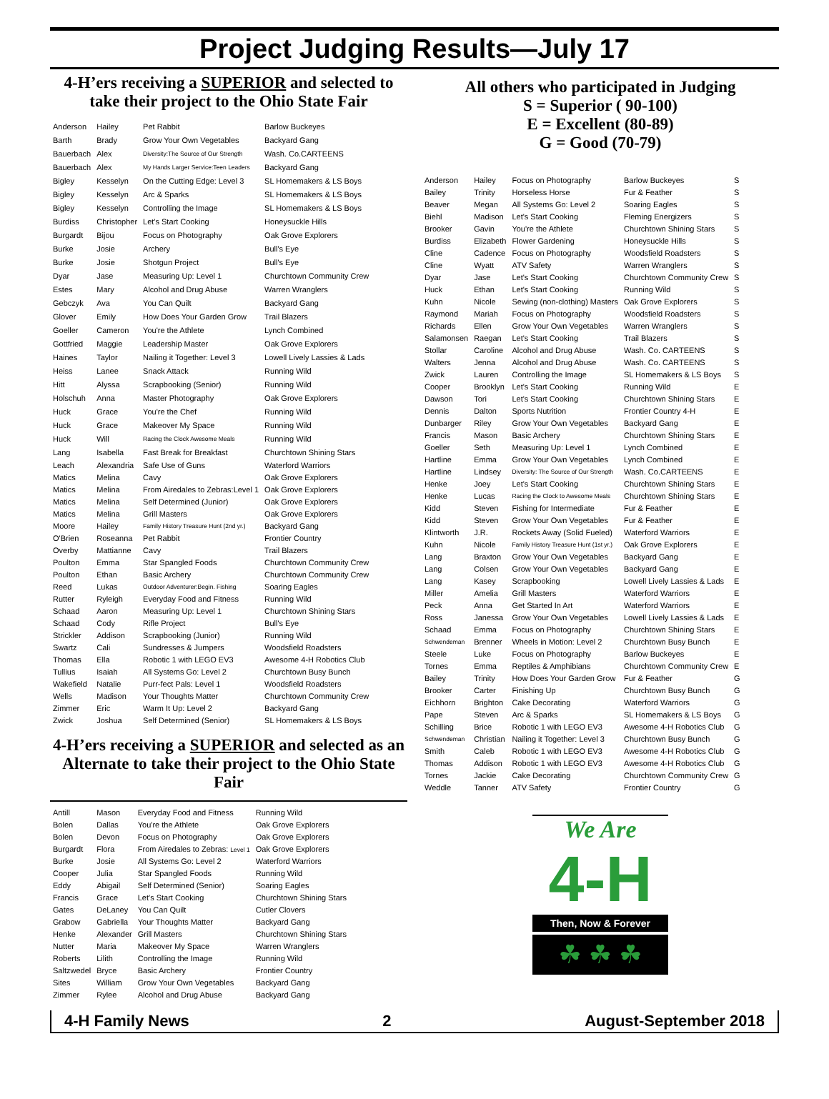Project Judging Results—July 17
4-H’ers receiving a SUPERIOR and selected to take their project to the Ohio State Fair
| Anderson | Hailey | Pet Rabbit | Barlow Buckeyes |
| Barth | Brady | Grow Your Own Vegetables | Backyard Gang |
| Bauerbach | Alex | Diversity:The Source of Our Strength | Wash. Co.CARTEENS |
| Bauerbach | Alex | My Hands Larger Service:Teen Leaders | Backyard Gang |
| Bigley | Kesselyn | On the Cutting Edge: Level 3 | SL Homemakers & LS Boys |
| Bigley | Kesselyn | Arc & Sparks | SL Homemakers & LS Boys |
| Bigley | Kesselyn | Controlling the Image | SL Homemakers & LS Boys |
| Burdiss | Christopher | Let's Start Cooking | Honeysuckle Hills |
| Burgardt | Bijou | Focus on Photography | Oak Grove Explorers |
| Burke | Josie | Archery | Bull's Eye |
| Burke | Josie | Shotgun Project | Bull's Eye |
| Dyar | Jase | Measuring Up: Level 1 | Churchtown Community Crew |
| Estes | Mary | Alcohol and Drug Abuse | Warren Wranglers |
| Gebczyk | Ava | You Can Quilt | Backyard Gang |
| Glover | Emily | How Does Your Garden Grow | Trail Blazers |
| Goeller | Cameron | You're the Athlete | Lynch Combined |
| Gottfried | Maggie | Leadership Master | Oak Grove Explorers |
| Haines | Taylor | Nailing it Together: Level 3 | Lowell Lively Lassies & Lads |
| Heiss | Lanee | Snack Attack | Running Wild |
| Hitt | Alyssa | Scrapbooking (Senior) | Running Wild |
| Holschuh | Anna | Master Photography | Oak Grove Explorers |
| Huck | Grace | You're the Chef | Running Wild |
| Huck | Grace | Makeover My Space | Running Wild |
| Huck | Will | Racing the Clock Awesome Meals | Running Wild |
| Lang | Isabella | Fast Break for Breakfast | Churchtown Shining Stars |
| Leach | Alexandria | Safe Use of Guns | Waterford Warriors |
| Matics | Melina | Cavy | Oak Grove Explorers |
| Matics | Melina | From Airedales to Zebras:Level 1 | Oak Grove Explorers |
| Matics | Melina | Self Determined (Junior) | Oak Grove Explorers |
| Matics | Melina | Grill Masters | Oak Grove Explorers |
| Moore | Hailey | Family History Treasure Hunt (2nd yr.) | Backyard Gang |
| O'Brien | Roseanna | Pet Rabbit | Frontier Country |
| Overby | Mattianne | Cavy | Trail Blazers |
| Poulton | Emma | Star Spangled Foods | Churchtown Community Crew |
| Poulton | Ethan | Basic Archery | Churchtown Community Crew |
| Reed | Lukas | Outdoor Adventurer:Begin. Fishing | Soaring Eagles |
| Rutter | Ryleigh | Everyday Food and Fitness | Running Wild |
| Schaad | Aaron | Measuring Up: Level 1 | Churchtown Shining Stars |
| Schaad | Cody | Rifle Project | Bull's Eye |
| Strickler | Addison | Scrapbooking (Junior) | Running Wild |
| Swartz | Cali | Sundresses & Jumpers | Woodsfield Roadsters |
| Thomas | Ella | Robotic 1 with LEGO EV3 | Awesome 4-H Robotics Club |
| Tullius | Isaiah | All Systems Go: Level 2 | Churchtown Busy Bunch |
| Wakefield | Natalie | Purr-fect Pals: Level 1 | Woodsfield Roadsters |
| Wells | Madison | Your Thoughts Matter | Churchtown Community Crew |
| Zimmer | Eric | Warm It Up: Level 2 | Backyard Gang |
| Zwick | Joshua | Self Determined (Senior) | SL Homemakers & LS Boys |
4-H’ers receiving a SUPERIOR and selected as an Alternate to take their project to the Ohio State Fair
| Antill | Mason | Everyday Food and Fitness | Running Wild |
| Bolen | Dallas | You're the Athlete | Oak Grove Explorers |
| Bolen | Devon | Focus on Photography | Oak Grove Explorers |
| Burgardt | Flora | From Airedales to Zebras: Level 1 | Oak Grove Explorers |
| Burke | Josie | All Systems Go: Level 2 | Waterford Warriors |
| Cooper | Julia | Star Spangled Foods | Running Wild |
| Eddy | Abigail | Self Determined (Senior) | Soaring Eagles |
| Francis | Grace | Let's Start Cooking | Churchtown Shining Stars |
| Gates | DeLaney | You Can Quilt | Cutler Clovers |
| Grabow | Gabriella | Your Thoughts Matter | Backyard Gang |
| Henke | Alexander | Grill Masters | Churchtown Shining Stars |
| Nutter | Maria | Makeover My Space | Warren Wranglers |
| Roberts | Lilith | Controlling the Image | Running Wild |
| Saltzwedel | Bryce | Basic Archery | Frontier Country |
| Sites | William | Grow Your Own Vegetables | Backyard Gang |
| Zimmer | Rylee | Alcohol and Drug Abuse | Backyard Gang |
All others who participated in Judging
S = Superior ( 90-100)
E = Excellent (80-89)
G = Good (70-79)
| Anderson | Hailey | Focus on Photography | Barlow Buckeyes | S |
| Bailey | Trinity | Horseless Horse | Fur & Feather | S |
| Beaver | Megan | All Systems Go: Level 2 | Soaring Eagles | S |
| Biehl | Madison | Let's Start Cooking | Fleming Energizers | S |
| Brooker | Gavin | You're the Athlete | Churchtown Shining Stars | S |
| Burdiss | Elizabeth | Flower Gardening | Honeysuckle Hills | S |
| Cline | Cadence | Focus on Photography | Woodsfield Roadsters | S |
| Cline | Wyatt | ATV Safety | Warren Wranglers | S |
| Dyar | Jase | Let's Start Cooking | Churchtown Community Crew | S |
| Huck | Ethan | Let's Start Cooking | Running Wild | S |
| Kuhn | Nicole | Sewing (non-clothing) Masters | Oak Grove Explorers | S |
| Raymond | Mariah | Focus on Photography | Woodsfield Roadsters | S |
| Richards | Ellen | Grow Your Own Vegetables | Warren Wranglers | S |
| Salamonsen | Raegan | Let's Start Cooking | Trail Blazers | S |
| Stollar | Caroline | Alcohol and Drug Abuse | Wash. Co. CARTEENS | S |
| Walters | Jenna | Alcohol and Drug Abuse | Wash. Co. CARTEENS | S |
| Zwick | Lauren | Controlling the Image | SL Homemakers & LS Boys | S |
| Cooper | Brooklyn | Let's Start Cooking | Running Wild | E |
| Dawson | Tori | Let's Start Cooking | Churchtown Shining Stars | E |
| Dennis | Dalton | Sports Nutrition | Frontier Country 4-H | E |
| Dunbarger | Riley | Grow Your Own Vegetables | Backyard Gang | E |
| Francis | Mason | Basic Archery | Churchtown Shining Stars | E |
| Goeller | Seth | Measuring Up: Level 1 | Lynch Combined | E |
| Hartline | Emma | Grow Your Own Vegetables | Lynch Combined | E |
| Hartline | Lindsey | Diversity: The Source of Our Strength | Wash. Co.CARTEENS | E |
| Henke | Joey | Let's Start Cooking | Churchtown Shining Stars | E |
| Henke | Lucas | Racing the Clock to Awesome Meals | Churchtown Shining Stars | E |
| Kidd | Steven | Fishing for Intermediate | Fur & Feather | E |
| Kidd | Steven | Grow Your Own Vegetables | Fur & Feather | E |
| Klintworth | J.R. | Rockets Away (Solid Fueled) | Waterford Warriors | E |
| Kuhn | Nicole | Family History Treasure Hunt (1st yr.) | Oak Grove Explorers | E |
| Lang | Braxton | Grow Your Own Vegetables | Backyard Gang | E |
| Lang | Colsen | Grow Your Own Vegetables | Backyard Gang | E |
| Lang | Kasey | Scrapbooking | Lowell Lively Lassies & Lads | E |
| Miller | Amelia | Grill Masters | Waterford Warriors | E |
| Peck | Anna | Get Started In Art | Waterford Warriors | E |
| Ross | Janessa | Grow Your Own Vegetables | Lowell Lively Lassies & Lads | E |
| Schaad | Emma | Focus on Photography | Churchtown Shining Stars | E |
| Schwendeman | Brenner | Wheels in Motion: Level 2 | Churchtown Busy Bunch | E |
| Steele | Luke | Focus on Photography | Barlow Buckeyes | E |
| Tornes | Emma | Reptiles & Amphibians | Churchtown Community Crew | E |
| Bailey | Trinity | How Does Your Garden Grow | Fur & Feather | G |
| Brooker | Carter | Finishing Up | Churchtown Busy Bunch | G |
| Eichhorn | Brighton | Cake Decorating | Waterford Warriors | G |
| Pape | Steven | Arc & Sparks | SL Homemakers & LS Boys | G |
| Schilling | Brice | Robotic 1 with LEGO EV3 | Awesome 4-H Robotics Club | G |
| Schwendeman | Christian | Nailing it Together: Level 3 | Churchtown Busy Bunch | G |
| Smith | Caleb | Robotic 1 with LEGO EV3 | Awesome 4-H Robotics Club | G |
| Thomas | Addison | Robotic 1 with LEGO EV3 | Awesome 4-H Robotics Club | G |
| Tornes | Jackie | Cake Decorating | Churchtown Community Crew | G |
| Weddle | Tanner | ATV Safety | Frontier Country | G |
We Are
4-H
Then, Now & Forever
☘ ☘ ☘
4-H Family News 2 August-September 2018